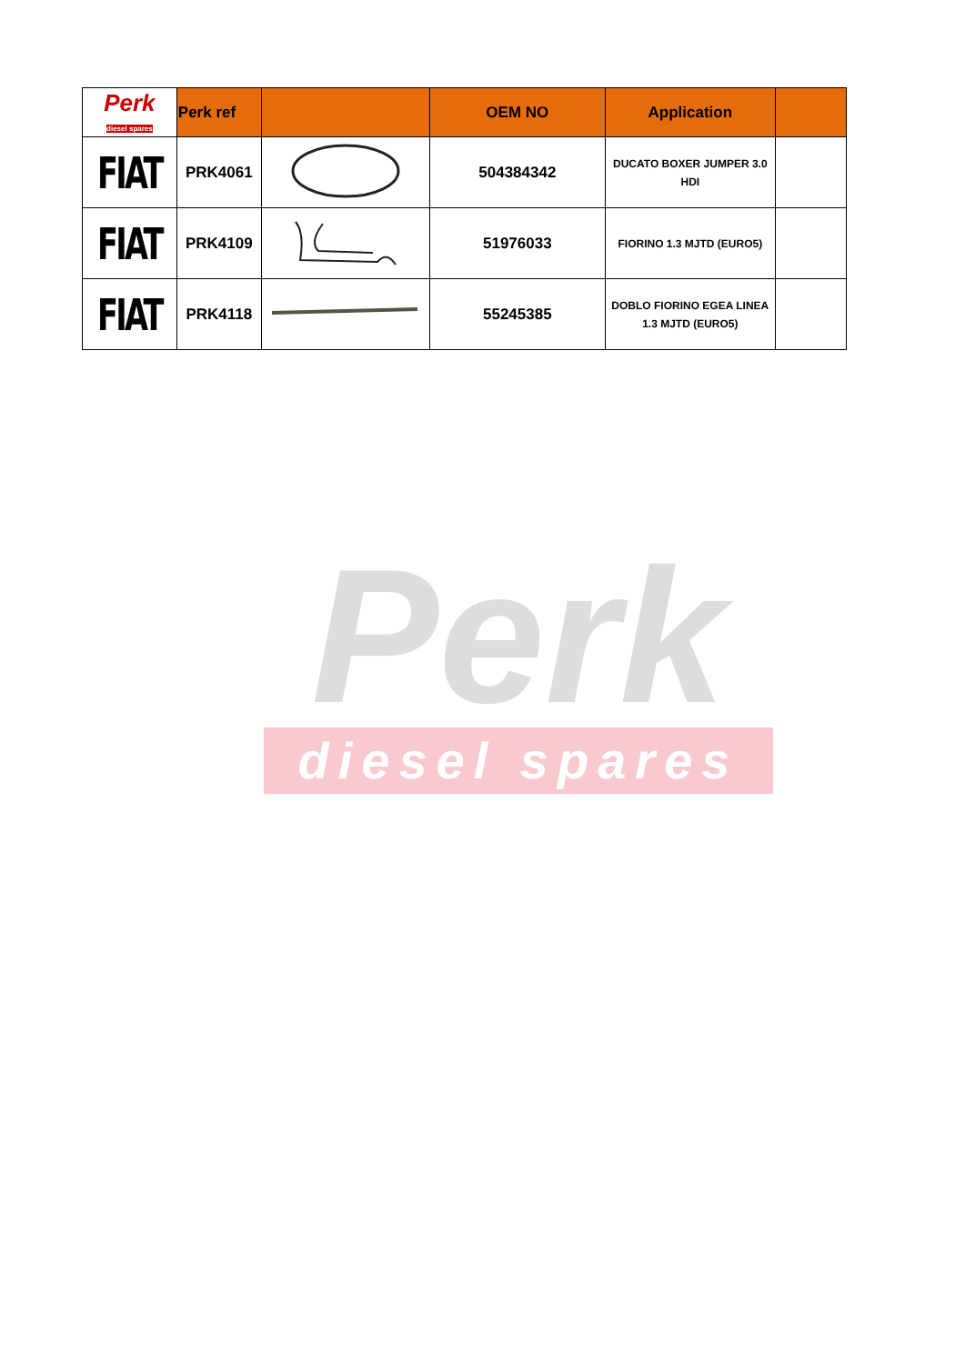| Perk diesel spares | Perk ref | | OEM NO | Application | |
| --- | --- | --- | --- | --- | --- |
| FIAT | PRK4061 | | 504384342 | DUCATO BOXER JUMPER 3.0 HDI | |
| FIAT | PRK4109 | | 51976033 | FIORINO 1.3 MJTD (EURO5) | |
| FIAT | PRK4118 | | 55245385 | DOBLO FIORINO EGEA LINEA 1.3 MJTD (EURO5) | |
Perk
diesel spares